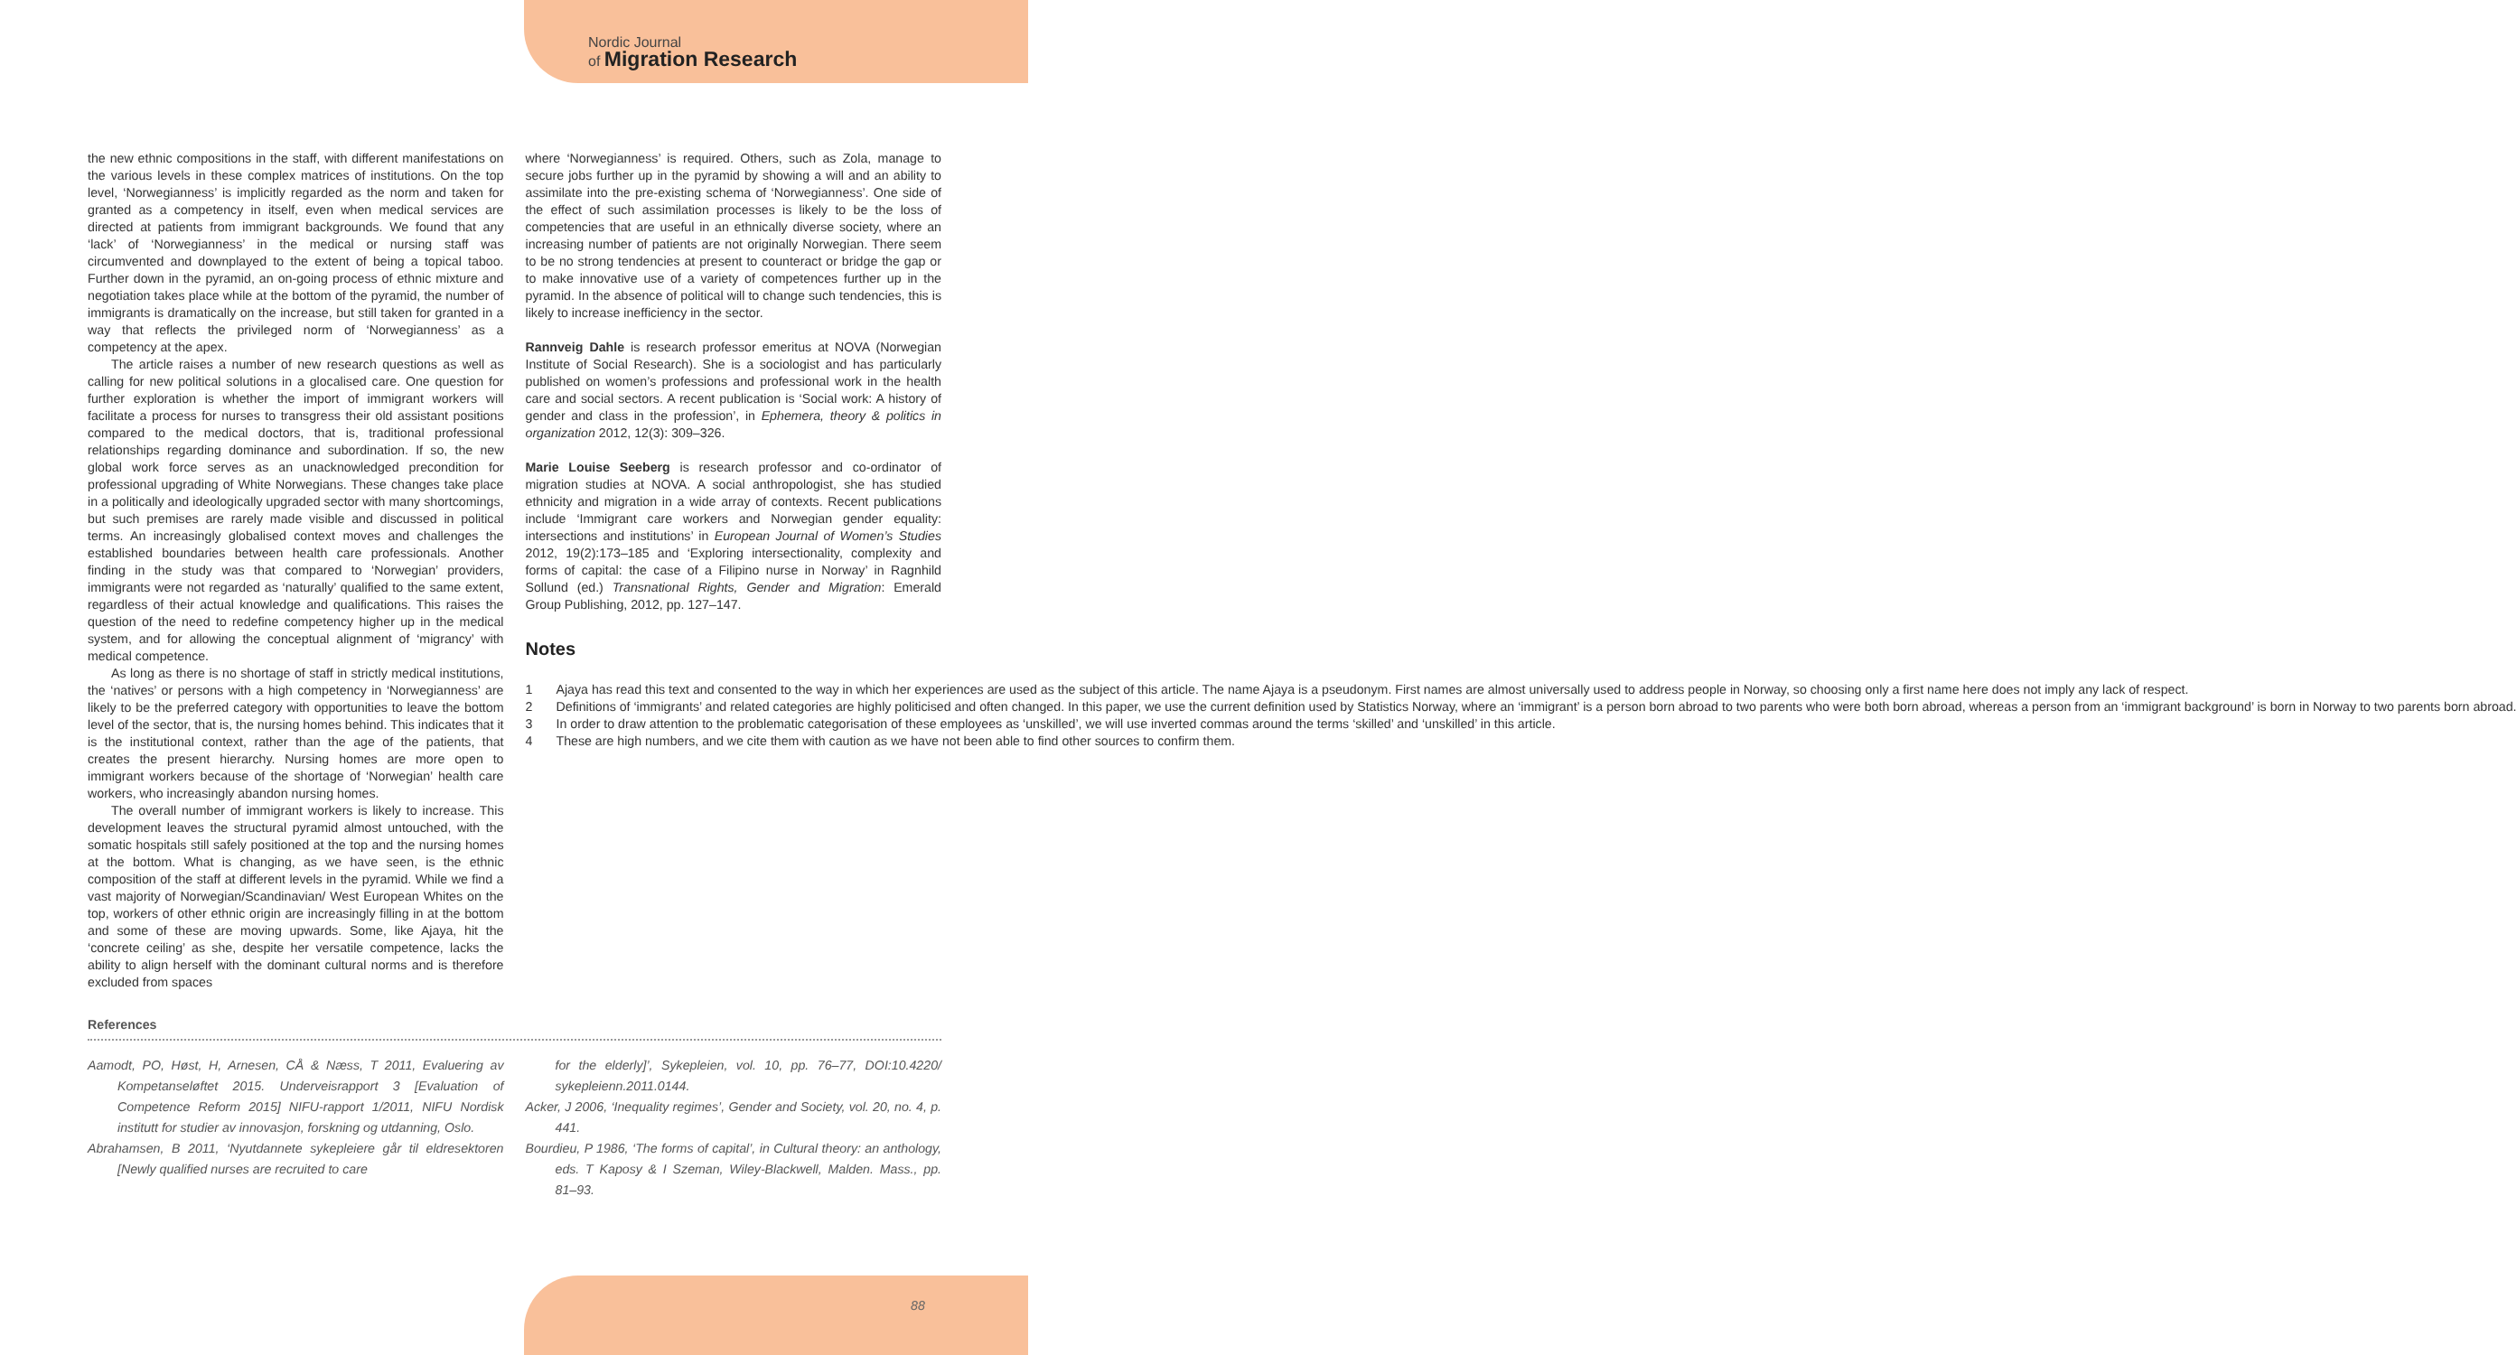Nordic Journal
of Migration Research
the new ethnic compositions in the staff, with different manifestations on the various levels in these complex matrices of institutions. On the top level, ‘Norwegianness’ is implicitly regarded as the norm and taken for granted as a competency in itself, even when medical services are directed at patients from immigrant backgrounds. We found that any ‘lack’ of ‘Norwegianness’ in the medical or nursing staff was circumvented and downplayed to the extent of being a topical taboo. Further down in the pyramid, an on-going process of ethnic mixture and negotiation takes place while at the bottom of the pyramid, the number of immigrants is dramatically on the increase, but still taken for granted in a way that reflects the privileged norm of ‘Norwegianness’ as a competency at the apex.
The article raises a number of new research questions as well as calling for new political solutions in a glocalised care. One question for further exploration is whether the import of immigrant workers will facilitate a process for nurses to transgress their old assistant positions compared to the medical doctors, that is, traditional professional relationships regarding dominance and subordination. If so, the new global work force serves as an unacknowledged precondition for professional upgrading of White Norwegians. These changes take place in a politically and ideologically upgraded sector with many shortcomings, but such premises are rarely made visible and discussed in political terms. An increasingly globalised context moves and challenges the established boundaries between health care professionals. Another finding in the study was that compared to ‘Norwegian’ providers, immigrants were not regarded as ‘naturally’ qualified to the same extent, regardless of their actual knowledge and qualifications. This raises the question of the need to redefine competency higher up in the medical system, and for allowing the conceptual alignment of ‘migrancy’ with medical competence.
As long as there is no shortage of staff in strictly medical institutions, the ‘natives’ or persons with a high competency in ‘Norwegianness’ are likely to be the preferred category with opportunities to leave the bottom level of the sector, that is, the nursing homes behind. This indicates that it is the institutional context, rather than the age of the patients, that creates the present hierarchy. Nursing homes are more open to immigrant workers because of the shortage of ‘Norwegian’ health care workers, who increasingly abandon nursing homes.
The overall number of immigrant workers is likely to increase. This development leaves the structural pyramid almost untouched, with the somatic hospitals still safely positioned at the top and the nursing homes at the bottom. What is changing, as we have seen, is the ethnic composition of the staff at different levels in the pyramid. While we find a vast majority of Norwegian/Scandinavian/ West European Whites on the top, workers of other ethnic origin are increasingly filling in at the bottom and some of these are moving upwards. Some, like Ajaya, hit the ‘concrete ceiling’ as she, despite her versatile competence, lacks the ability to align herself with the dominant cultural norms and is therefore excluded from spaces
where ‘Norwegianness’ is required. Others, such as Zola, manage to secure jobs further up in the pyramid by showing a will and an ability to assimilate into the pre-existing schema of ‘Norwegianness’. One side of the effect of such assimilation processes is likely to be the loss of competencies that are useful in an ethnically diverse society, where an increasing number of patients are not originally Norwegian. There seem to be no strong tendencies at present to counteract or bridge the gap or to make innovative use of a variety of competences further up in the pyramid. In the absence of political will to change such tendencies, this is likely to increase inefficiency in the sector.
Rannveig Dahle is research professor emeritus at NOVA (Norwegian Institute of Social Research). She is a sociologist and has particularly published on women’s professions and professional work in the health care and social sectors. A recent publication is ‘Social work: A history of gender and class in the profession’, in Ephemera, theory & politics in organization 2012, 12(3): 309–326.
Marie Louise Seeberg is research professor and co-ordinator of migration studies at NOVA. A social anthropologist, she has studied ethnicity and migration in a wide array of contexts. Recent publications include ‘Immigrant care workers and Norwegian gender equality: intersections and institutions’ in European Journal of Women’s Studies 2012, 19(2):173–185 and ‘Exploring intersectionality, complexity and forms of capital: the case of a Filipino nurse in Norway’ in Ragnhild Sollund (ed.) Transnational Rights, Gender and Migration: Emerald Group Publishing, 2012, pp. 127–147.
Notes
1 Ajaya has read this text and consented to the way in which her experiences are used as the subject of this article. The name Ajaya is a pseudonym. First names are almost universally used to address people in Norway, so choosing only a first name here does not imply any lack of respect.
2 Definitions of ‘immigrants’ and related categories are highly politicised and often changed. In this paper, we use the current definition used by Statistics Norway, where an ‘immigrant’ is a person born abroad to two parents who were both born abroad, whereas a person from an ‘immigrant background’ is born in Norway to two parents born abroad.
3 In order to draw attention to the problematic categorisation of these employees as ‘unskilled’, we will use inverted commas around the terms ‘skilled’ and ‘unskilled’ in this article.
4 These are high numbers, and we cite them with caution as we have not been able to find other sources to confirm them.
References
Aamodt, PO, Høst, H, Arnesen, CÅ & Næss, T 2011, Evaluering av Kompetanseløftet 2015. Underveisrapport 3 [Evaluation of Competence Reform 2015] NIFU-rapport 1/2011, NIFU Nordisk institutt for studier av innovasjon, forskning og utdanning, Oslo.
Abrahamsen, B 2011, ‘Nyutdannete sykepleiere går til eldresektoren [Newly qualified nurses are recruited to care
for the elderly]’, Sykepleien, vol. 10, pp. 76–77, DOI:10.4220/ sykepleienn.2011.0144.
Acker, J 2006, ‘Inequality regimes’, Gender and Society, vol. 20, no. 4, p. 441.
Bourdieu, P 1986, ‘The forms of capital’, in Cultural theory: an anthology, eds. T Kaposy & I Szeman, Wiley-Blackwell, Malden. Mass., pp. 81–93.
88